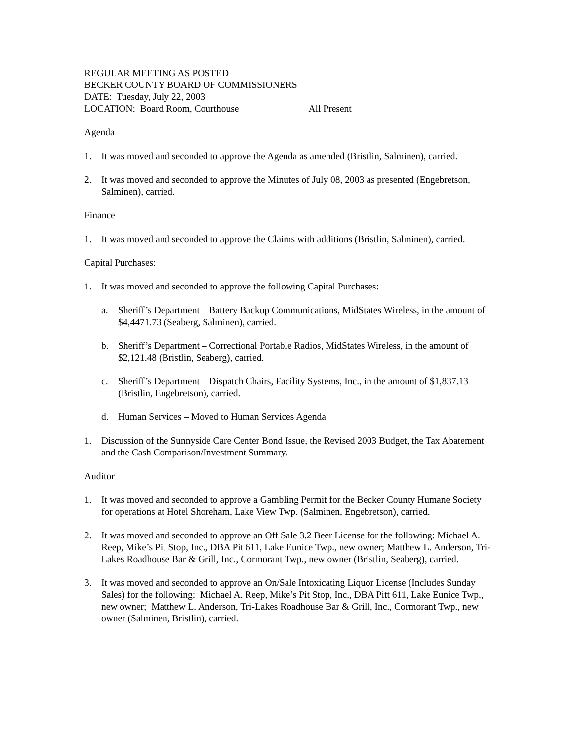REGULAR MEETING AS POSTED
BECKER COUNTY BOARD OF COMMISSIONERS
DATE: Tuesday, July 22, 2003
LOCATION: Board Room, Courthouse All Present
Agenda
1. It was moved and seconded to approve the Agenda as amended (Bristlin, Salminen), carried.
2. It was moved and seconded to approve the Minutes of July 08, 2003 as presented (Engebretson, Salminen), carried.
Finance
1. It was moved and seconded to approve the Claims with additions (Bristlin, Salminen), carried.
Capital Purchases:
1. It was moved and seconded to approve the following Capital Purchases:
a. Sheriff’s Department – Battery Backup Communications, MidStates Wireless, in the amount of $4,4471.73 (Seaberg, Salminen), carried.
b. Sheriff’s Department – Correctional Portable Radios, MidStates Wireless, in the amount of $2,121.48 (Bristlin, Seaberg), carried.
c. Sheriff’s Department – Dispatch Chairs, Facility Systems, Inc., in the amount of $1,837.13 (Bristlin, Engebretson), carried.
d. Human Services – Moved to Human Services Agenda
1. Discussion of the Sunnyside Care Center Bond Issue, the Revised 2003 Budget, the Tax Abatement and the Cash Comparison/Investment Summary.
Auditor
1. It was moved and seconded to approve a Gambling Permit for the Becker County Humane Society for operations at Hotel Shoreham, Lake View Twp. (Salminen, Engebretson), carried.
2. It was moved and seconded to approve an Off Sale 3.2 Beer License for the following: Michael A. Reep, Mike’s Pit Stop, Inc., DBA Pit 611, Lake Eunice Twp., new owner; Matthew L. Anderson, Tri-Lakes Roadhouse Bar & Grill, Inc., Cormorant Twp., new owner (Bristlin, Seaberg), carried.
3. It was moved and seconded to approve an On/Sale Intoxicating Liquor License (Includes Sunday Sales) for the following: Michael A. Reep, Mike’s Pit Stop, Inc., DBA Pitt 611, Lake Eunice Twp., new owner; Matthew L. Anderson, Tri-Lakes Roadhouse Bar & Grill, Inc., Cormorant Twp., new owner (Salminen, Bristlin), carried.